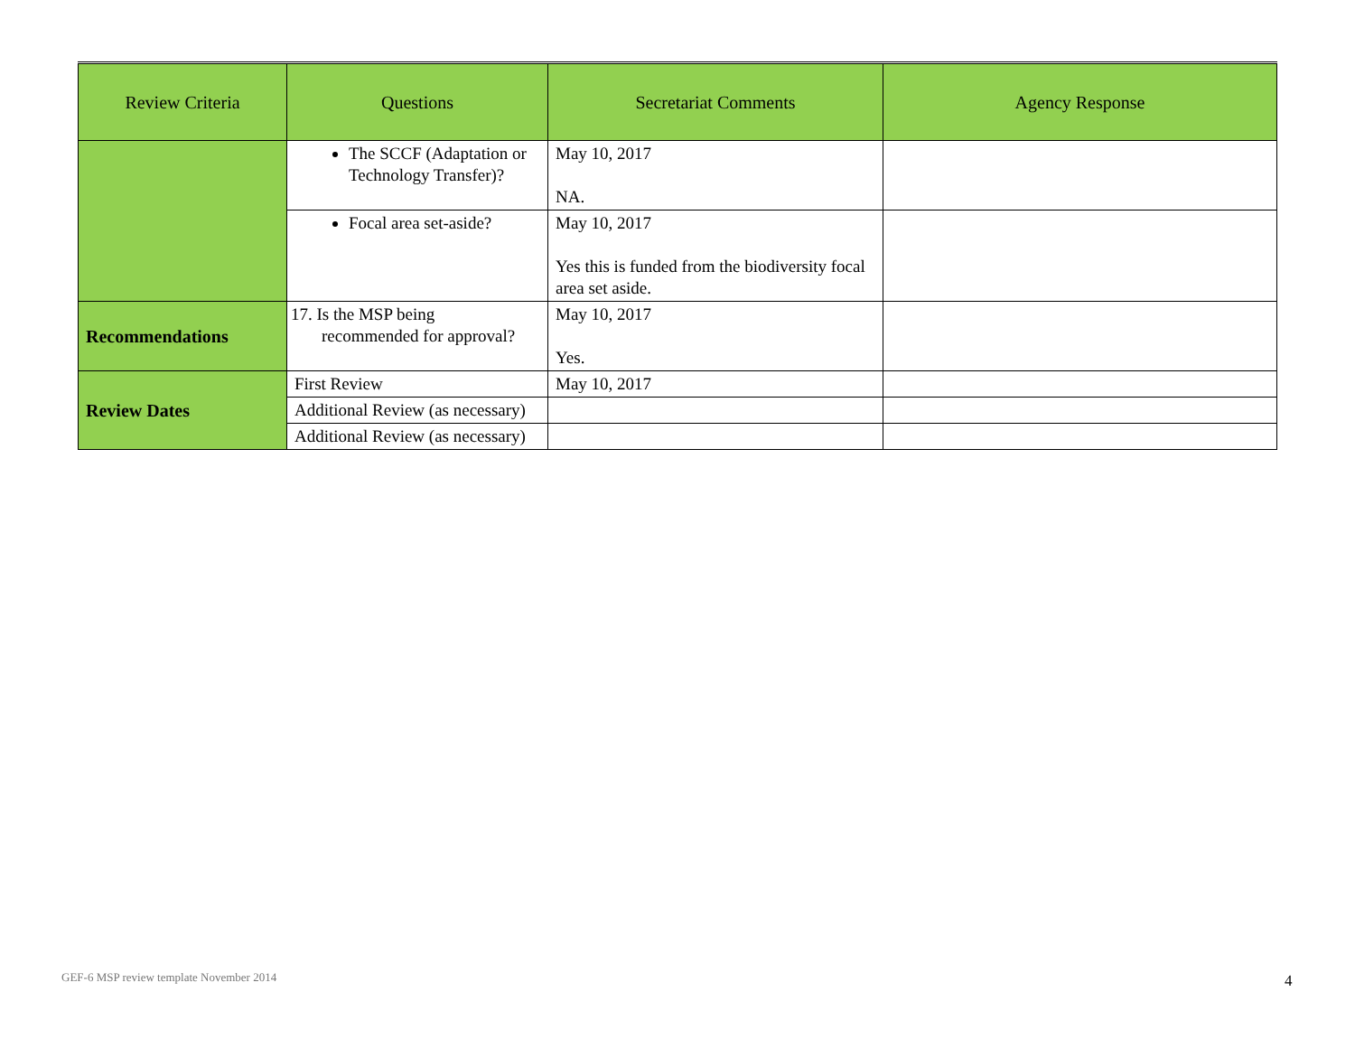| Review Criteria | Questions | Secretariat Comments | Agency Response |
| --- | --- | --- | --- |
| | The SCCF (Adaptation or Technology Transfer)? | May 10, 2017 NA. | |
| | Focal area set-aside? | May 10, 2017 Yes this is funded from the biodiversity focal area set aside. | |
| Recommendations | 17. Is the MSP being recommended for approval? | May 10, 2017 Yes. | |
| Review Dates | First Review | May 10, 2017 | |
| | Additional Review (as necessary) | | |
| | Additional Review (as necessary) | | |
GEF-6 MSP review template November 2014
4